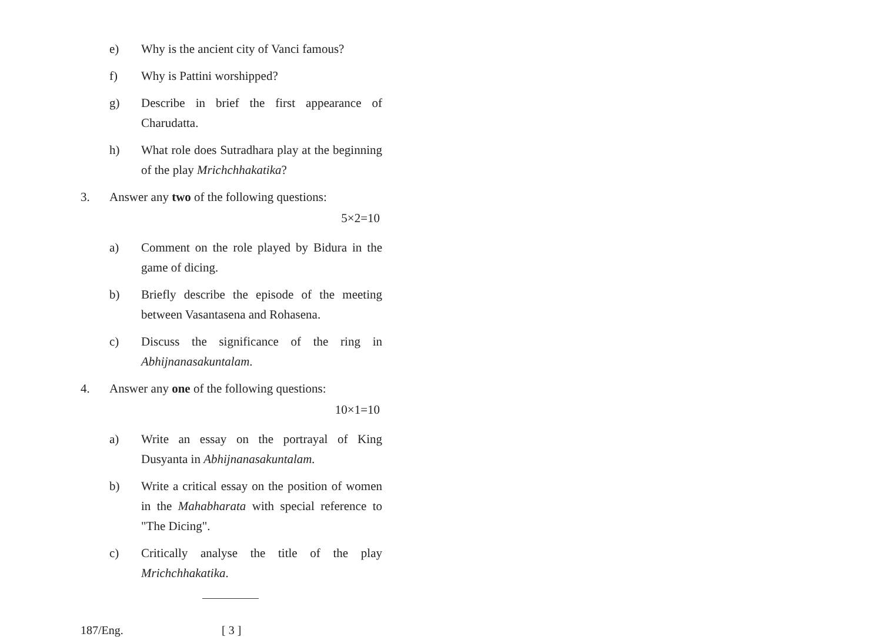e) Why is the ancient city of Vanci famous?
f) Why is Pattini worshipped?
g) Describe in brief the first appearance of Charudatta.
h) What role does Sutradhara play at the beginning of the play Mrichchhakatika?
3. Answer any two of the following questions:
5×2=10
a) Comment on the role played by Bidura in the game of dicing.
b) Briefly describe the episode of the meeting between Vasantasena and Rohasena.
c) Discuss the significance of the ring in Abhijnanasakuntalam.
4. Answer any one of the following questions:
10×1=10
a) Write an essay on the portrayal of King Dusyanta in Abhijnanasakuntalam.
b) Write a critical essay on the position of women in the Mahabharata with special reference to "The Dicing".
c) Critically analyse the title of the play Mrichchhakatika.
187/Eng. [ 3 ]